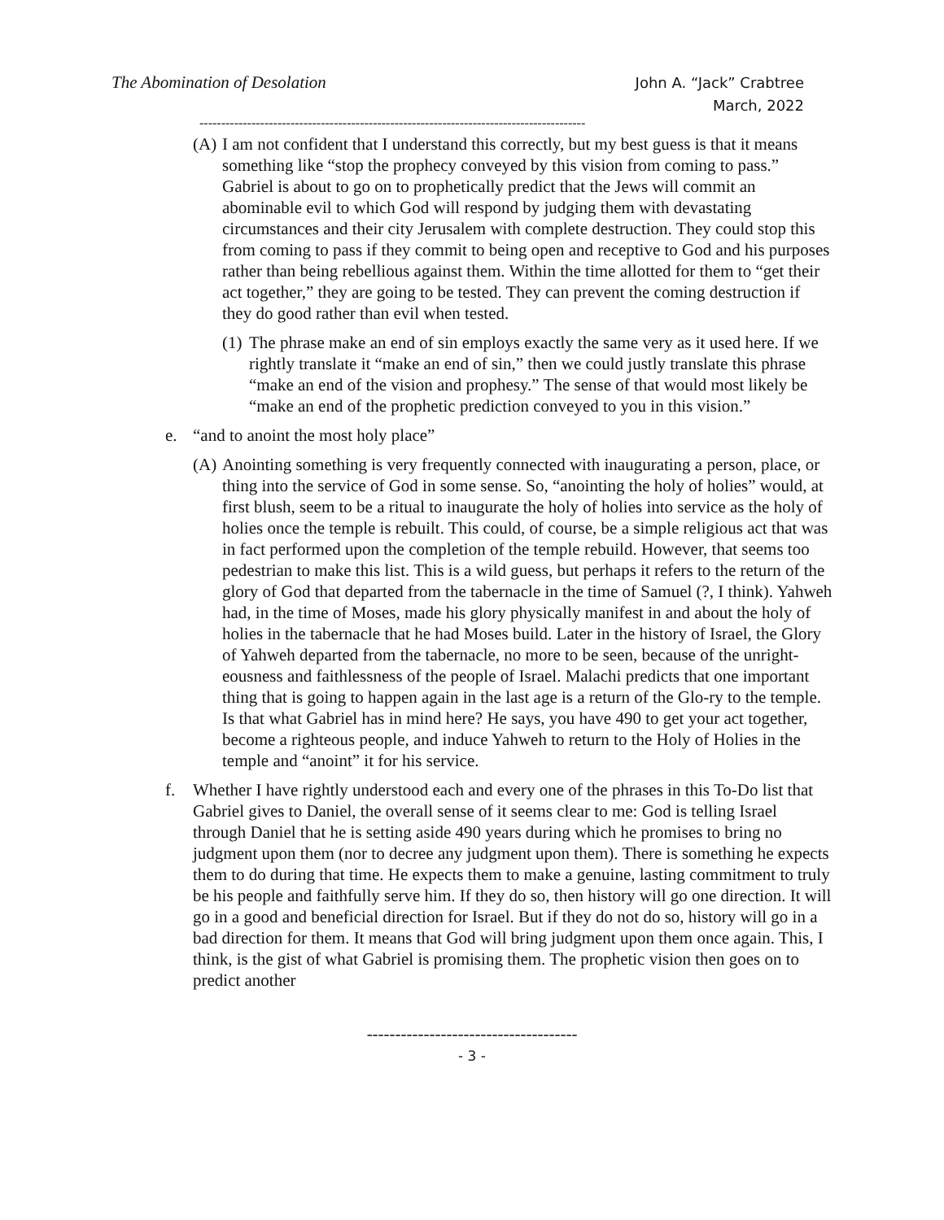The Abomination of Desolation
John A. “Jack” Crabtree
March, 2022
-----------------------------------------------------------------------------------------
(A)
I am not confident that I understand this correctly, but my best guess is that it means something like “stop the prophecy conveyed by this vision from coming to pass.” Gabriel is about to go on to prophetically predict that the Jews will commit an abominable evil to which God will respond by judging them with devastating circumstances and their city Jerusalem with complete destruction. They could stop this from coming to pass if they commit to being open and receptive to God and his purposes rather than being rebellious against them. Within the time allotted for them to “get their act together,” they are going to be tested. They can prevent the coming destruction if they do good rather than evil when tested.
(1)
The phrase make an end of sin employs exactly the same very as it used here. If we rightly translate it “make an end of sin,” then we could justly translate this phrase “make an end of the vision and prophesy.” The sense of that would most likely be “make an end of the prophetic prediction conveyed to you in this vision.”
e. “and to anoint the most holy place”
(A)
Anointing something is very frequently connected with inaugurating a person, place, or thing into the service of God in some sense. So, “anointing the holy of holies” would, at first blush, seem to be a ritual to inaugurate the holy of holies into service as the holy of holies once the temple is rebuilt. This could, of course, be a simple religious act that was in fact performed upon the completion of the temple rebuild. However, that seems too pedestrian to make this list. This is a wild guess, but perhaps it refers to the return of the glory of God that departed from the tabernacle in the time of Samuel (?, I think). Yahweh had, in the time of Moses, made his glory physically manifest in and about the holy of holies in the tabernacle that he had Moses build. Later in the history of Israel, the Glory of Yahweh departed from the tabernacle, no more to be seen, because of the unright-eousness and faithlessness of the people of Israel. Malachi predicts that one important thing that is going to happen again in the last age is a return of the Glo-ry to the temple. Is that what Gabriel has in mind here? He says, you have 490 to get your act together, become a righteous people, and induce Yahweh to return to the Holy of Holies in the temple and “anoint” it for his service.
f. Whether I have rightly understood each and every one of the phrases in this To-Do list that Gabriel gives to Daniel, the overall sense of it seems clear to me: God is telling Israel through Daniel that he is setting aside 490 years during which he promises to bring no judgment upon them (nor to decree any judgment upon them). There is something he expects them to do during that time. He expects them to make a genuine, lasting commitment to truly be his people and faithfully serve him. If they do so, then history will go one direction. It will go in a good and beneficial direction for Israel. But if they do not do so, history will go in a bad direction for them. It means that God will bring judgment upon them once again. This, I think, is the gist of what Gabriel is promising them. The prophetic vision then goes on to predict another
-------------------------------------
- 3 -